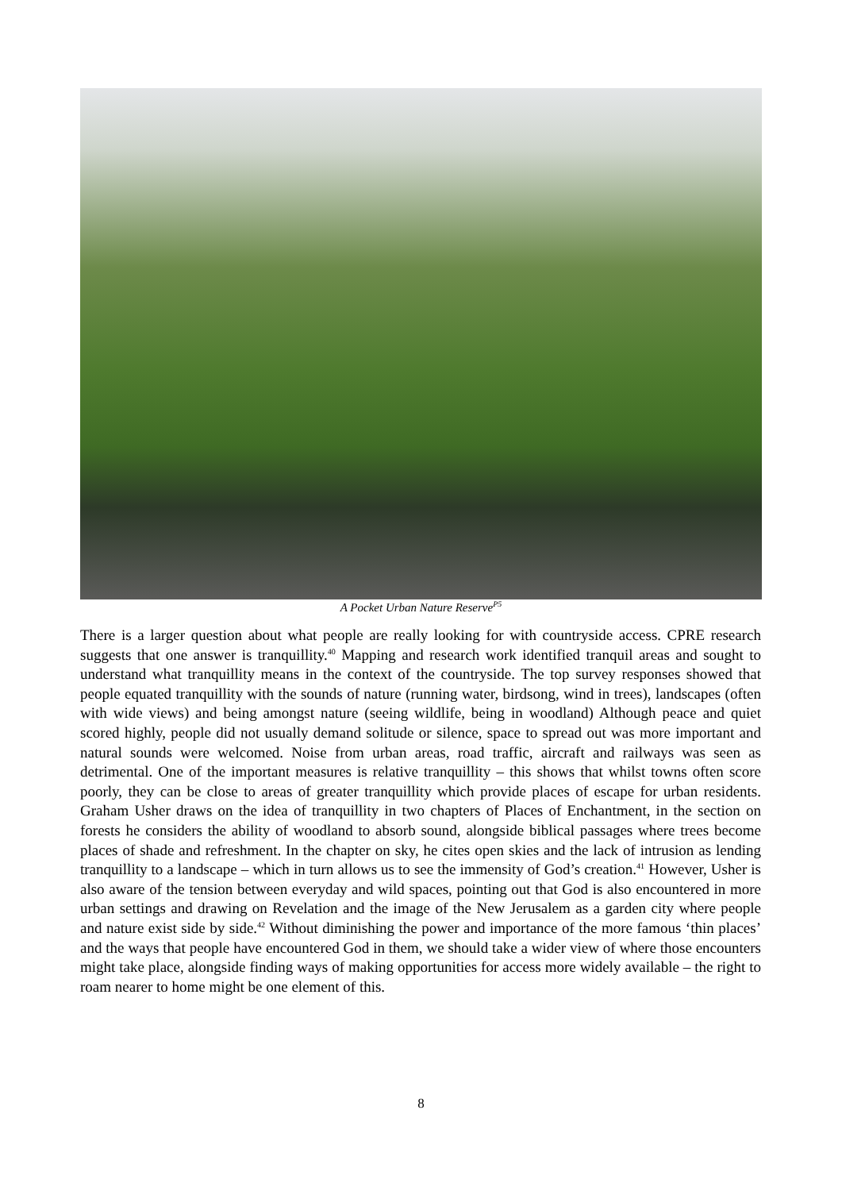A Pocket Urban Nature Reserve<sup>P5</sup>
There is a larger question about what people are really looking for with countryside access. CPRE research suggests that one answer is tranquillity.<sup>40</sup> Mapping and research work identified tranquil areas and sought to understand what tranquillity means in the context of the countryside. The top survey responses showed that people equated tranquillity with the sounds of nature (running water, birdsong, wind in trees), landscapes (often with wide views) and being amongst nature (seeing wildlife, being in woodland) Although peace and quiet scored highly, people did not usually demand solitude or silence, space to spread out was more important and natural sounds were welcomed. Noise from urban areas, road traffic, aircraft and railways was seen as detrimental. One of the important measures is relative tranquillity – this shows that whilst towns often score poorly, they can be close to areas of greater tranquillity which provide places of escape for urban residents. Graham Usher draws on the idea of tranquillity in two chapters of Places of Enchantment, in the section on forests he considers the ability of woodland to absorb sound, alongside biblical passages where trees become places of shade and refreshment. In the chapter on sky, he cites open skies and the lack of intrusion as lending tranquillity to a landscape – which in turn allows us to see the immensity of God’s creation.<sup>41</sup> However, Usher is also aware of the tension between everyday and wild spaces, pointing out that God is also encountered in more urban settings and drawing on Revelation and the image of the New Jerusalem as a garden city where people and nature exist side by side.<sup>42</sup> Without diminishing the power and importance of the more famous ‘thin places’ and the ways that people have encountered God in them, we should take a wider view of where those encounters might take place, alongside finding ways of making opportunities for access more widely available – the right to roam nearer to home might be one element of this.
8